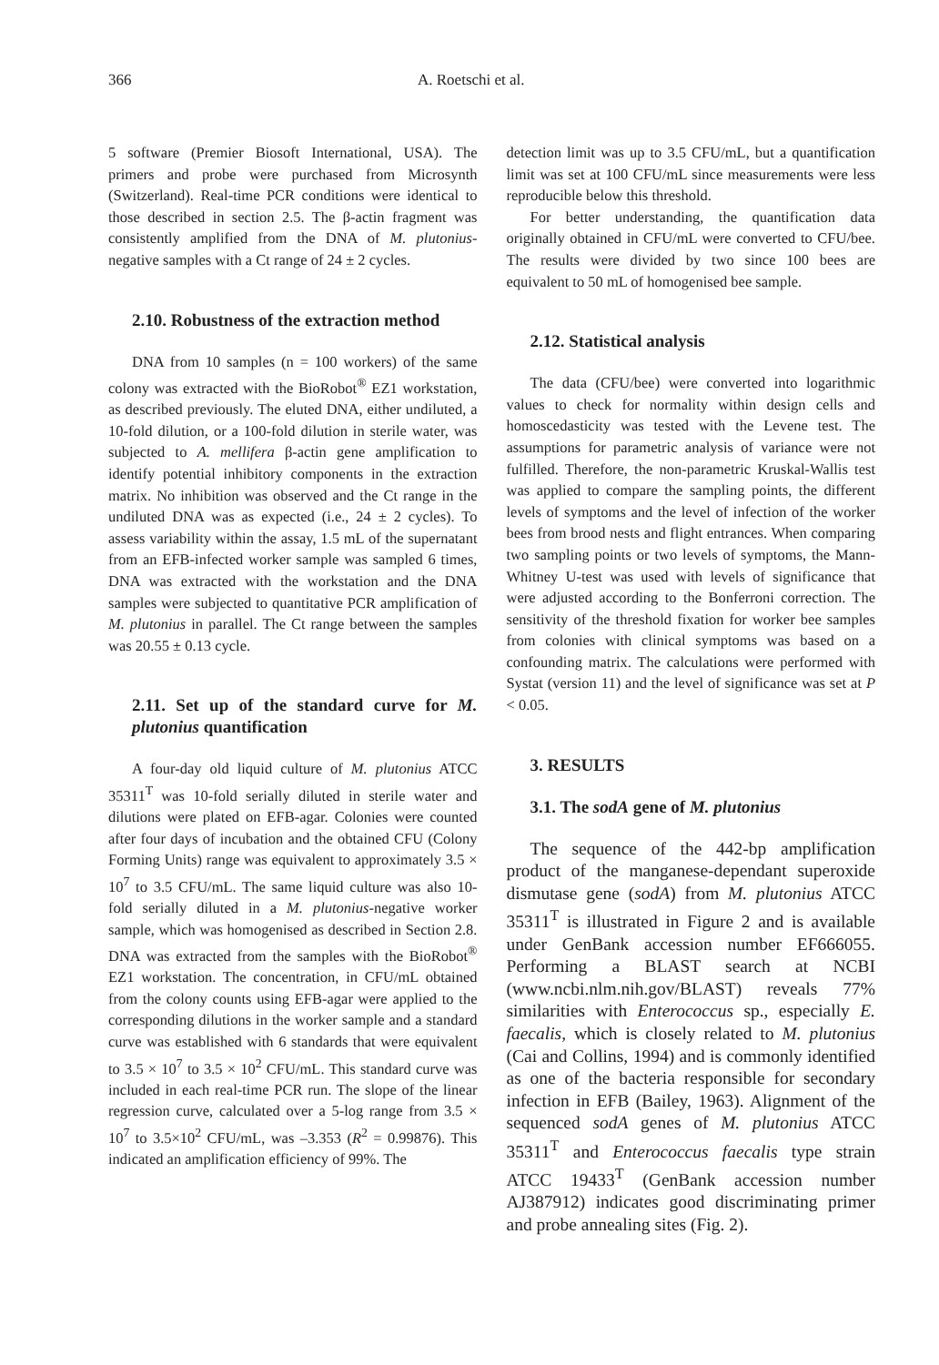366 A. Roetschi et al.
5 software (Premier Biosoft International, USA). The primers and probe were purchased from Microsynth (Switzerland). Real-time PCR conditions were identical to those described in section 2.5. The β-actin fragment was consistently amplified from the DNA of M. plutonius-negative samples with a Ct range of 24 ± 2 cycles.
2.10. Robustness of the extraction method
DNA from 10 samples (n = 100 workers) of the same colony was extracted with the BioRobot<sup>®</sup> EZ1 workstation, as described previously. The eluted DNA, either undiluted, a 10-fold dilution, or a 100-fold dilution in sterile water, was subjected to A. mellifera β-actin gene amplification to identify potential inhibitory components in the extraction matrix. No inhibition was observed and the Ct range in the undiluted DNA was as expected (i.e., 24 ± 2 cycles). To assess variability within the assay, 1.5 mL of the supernatant from an EFB-infected worker sample was sampled 6 times, DNA was extracted with the workstation and the DNA samples were subjected to quantitative PCR amplification of M. plutonius in parallel. The Ct range between the samples was 20.55 ± 0.13 cycle.
2.11. Set up of the standard curve for M. plutonius quantification
A four-day old liquid culture of M. plutonius ATCC 35311<sup>T</sup> was 10-fold serially diluted in sterile water and dilutions were plated on EFB-agar. Colonies were counted after four days of incubation and the obtained CFU (Colony Forming Units) range was equivalent to approximately 3.5 × 10<sup>7</sup> to 3.5 CFU/mL. The same liquid culture was also 10-fold serially diluted in a M. plutonius-negative worker sample, which was homogenised as described in Section 2.8. DNA was extracted from the samples with the BioRobot<sup>®</sup> EZ1 workstation. The concentration, in CFU/mL obtained from the colony counts using EFB-agar were applied to the corresponding dilutions in the worker sample and a standard curve was established with 6 standards that were equivalent to 3.5 × 10<sup>7</sup> to 3.5 × 10<sup>2</sup> CFU/mL. This standard curve was included in each real-time PCR run. The slope of the linear regression curve, calculated over a 5-log range from 3.5 × 10<sup>7</sup> to 3.5×10<sup>2</sup> CFU/mL, was –3.353 (R<sup>2</sup> = 0.99876). This indicated an amplification efficiency of 99%. The
detection limit was up to 3.5 CFU/mL, but a quantification limit was set at 100 CFU/mL since measurements were less reproducible below this threshold.
For better understanding, the quantification data originally obtained in CFU/mL were converted to CFU/bee. The results were divided by two since 100 bees are equivalent to 50 mL of homogenised bee sample.
2.12. Statistical analysis
The data (CFU/bee) were converted into logarithmic values to check for normality within design cells and homoscedasticity was tested with the Levene test. The assumptions for parametric analysis of variance were not fulfilled. Therefore, the non-parametric Kruskal-Wallis test was applied to compare the sampling points, the different levels of symptoms and the level of infection of the worker bees from brood nests and flight entrances. When comparing two sampling points or two levels of symptoms, the Mann-Whitney U-test was used with levels of significance that were adjusted according to the Bonferroni correction. The sensitivity of the threshold fixation for worker bee samples from colonies with clinical symptoms was based on a confounding matrix. The calculations were performed with Systat (version 11) and the level of significance was set at P < 0.05.
3. RESULTS
3.1. The sodA gene of M. plutonius
The sequence of the 442-bp amplification product of the manganese-dependant superoxide dismutase gene (sodA) from M. plutonius ATCC 35311<sup>T</sup> is illustrated in Figure 2 and is available under GenBank accession number EF666055. Performing a BLAST search at NCBI (www.ncbi.nlm.nih.gov/BLAST) reveals 77% similarities with Enterococcus sp., especially E. faecalis, which is closely related to M. plutonius (Cai and Collins, 1994) and is commonly identified as one of the bacteria responsible for secondary infection in EFB (Bailey, 1963). Alignment of the sequenced sodA genes of M. plutonius ATCC 35311<sup>T</sup> and Enterococcus faecalis type strain ATCC 19433<sup>T</sup> (GenBank accession number AJ387912) indicates good discriminating primer and probe annealing sites (Fig. 2).